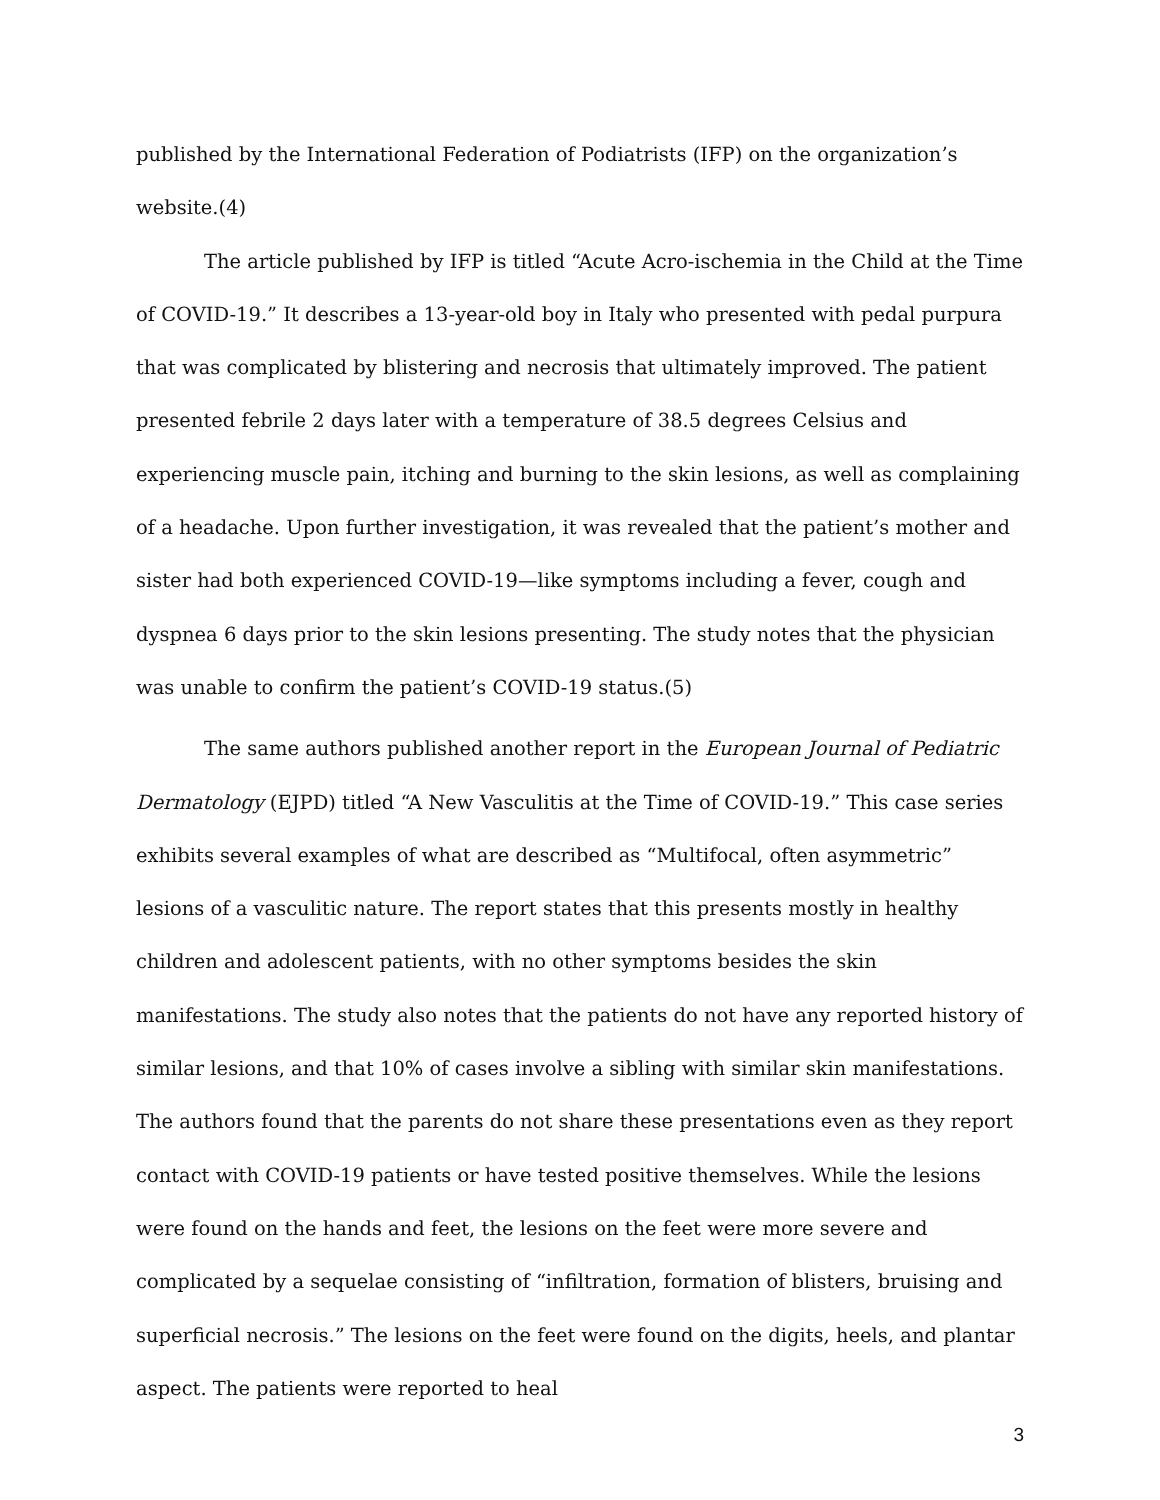published by the International Federation of Podiatrists (IFP) on the organization’s website.(4)
The article published by IFP is titled “Acute Acro-ischemia in the Child at the Time of COVID-19.” It describes a 13-year-old boy in Italy who presented with pedal purpura that was complicated by blistering and necrosis that ultimately improved. The patient presented febrile 2 days later with a temperature of 38.5 degrees Celsius and experiencing muscle pain, itching and burning to the skin lesions, as well as complaining of a headache. Upon further investigation, it was revealed that the patient’s mother and sister had both experienced COVID-19—like symptoms including a fever, cough and dyspnea 6 days prior to the skin lesions presenting. The study notes that the physician was unable to confirm the patient’s COVID-19 status.(5)
The same authors published another report in the European Journal of Pediatric Dermatology (EJPD) titled “A New Vasculitis at the Time of COVID-19.” This case series exhibits several examples of what are described as “Multifocal, often asymmetric” lesions of a vasculitic nature. The report states that this presents mostly in healthy children and adolescent patients, with no other symptoms besides the skin manifestations. The study also notes that the patients do not have any reported history of similar lesions, and that 10% of cases involve a sibling with similar skin manifestations. The authors found that the parents do not share these presentations even as they report contact with COVID-19 patients or have tested positive themselves. While the lesions were found on the hands and feet, the lesions on the feet were more severe and complicated by a sequelae consisting of “infiltration, formation of blisters, bruising and superficial necrosis.” The lesions on the feet were found on the digits, heels, and plantar aspect. The patients were reported to heal
3